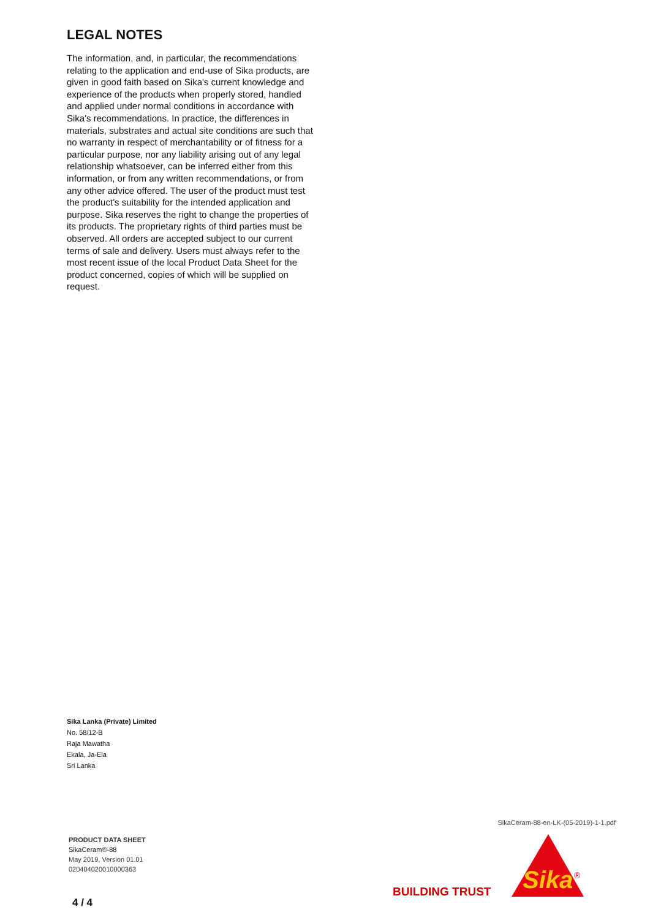LEGAL NOTES
The information, and, in particular, the recommendations relating to the application and end-use of Sika products, are given in good faith based on Sika's current knowledge and experience of the products when properly stored, handled and applied under normal conditions in accordance with Sika's recommendations. In practice, the differences in materials, substrates and actual site conditions are such that no warranty in respect of merchantability or of fitness for a particular purpose, nor any liability arising out of any legal relationship whatsoever, can be inferred either from this information, or from any written recommendations, or from any other advice offered. The user of the product must test the product’s suitability for the intended application and purpose. Sika reserves the right to change the properties of its products. The proprietary rights of third parties must be observed. All orders are accepted subject to our current terms of sale and delivery. Users must always refer to the most recent issue of the local Product Data Sheet for the product concerned, copies of which will be supplied on request.
Sika Lanka (Private) Limited
No. 58/12-B
Raja Mawatha
Ekala, Ja-Ela
Sri Lanka
SikaCeram-88-en-LK-(05-2019)-1-1.pdf
PRODUCT DATA SHEET
SikaCeram®-88
May 2019, Version 01.01
020404020010000363
BUILDING TRUST
Sika
®
4 / 4